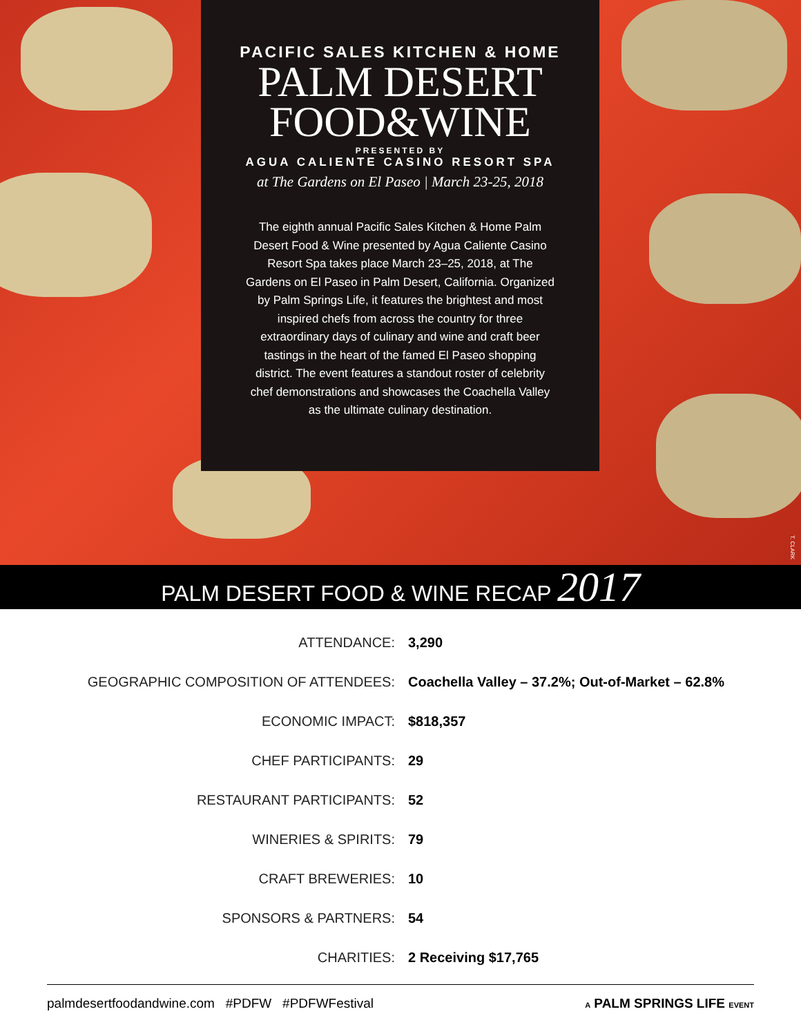PACIFIC SALES KITCHEN & HOME
PALM DESERT
FOOD&WINE
PRESENTED BY
AGUA CALIENTE CASINO RESORT SPA
at The Gardens on El Paseo | March 23-25, 2018
The eighth annual Pacific Sales Kitchen & Home Palm Desert Food & Wine presented by Agua Caliente Casino Resort Spa takes place March 23–25, 2018, at The Gardens on El Paseo in Palm Desert, California. Organized by Palm Springs Life, it features the brightest and most inspired chefs from across the country for three extraordinary days of culinary and wine and craft beer tastings in the heart of the famed El Paseo shopping district. The event features a standout roster of celebrity chef demonstrations and showcases the Coachella Valley as the ultimate culinary destination.
T. CLARK
PALM DESERT FOOD & WINE RECAP 2017
| ATTENDANCE: | 3,290 |
| GEOGRAPHIC COMPOSITION OF ATTENDEES: | Coachella Valley – 37.2%; Out-of-Market – 62.8% |
| ECONOMIC IMPACT: | $818,357 |
| CHEF PARTICIPANTS: | 29 |
| RESTAURANT PARTICIPANTS: | 52 |
| WINERIES & SPIRITS: | 79 |
| CRAFT BREWERIES: | 10 |
| SPONSORS & PARTNERS: | 54 |
| CHARITIES: | 2 Receiving $17,765 |
palmdesertfoodandwine.com #PDFW #PDFWFestival A PALM SPRINGS LIFE EVENT